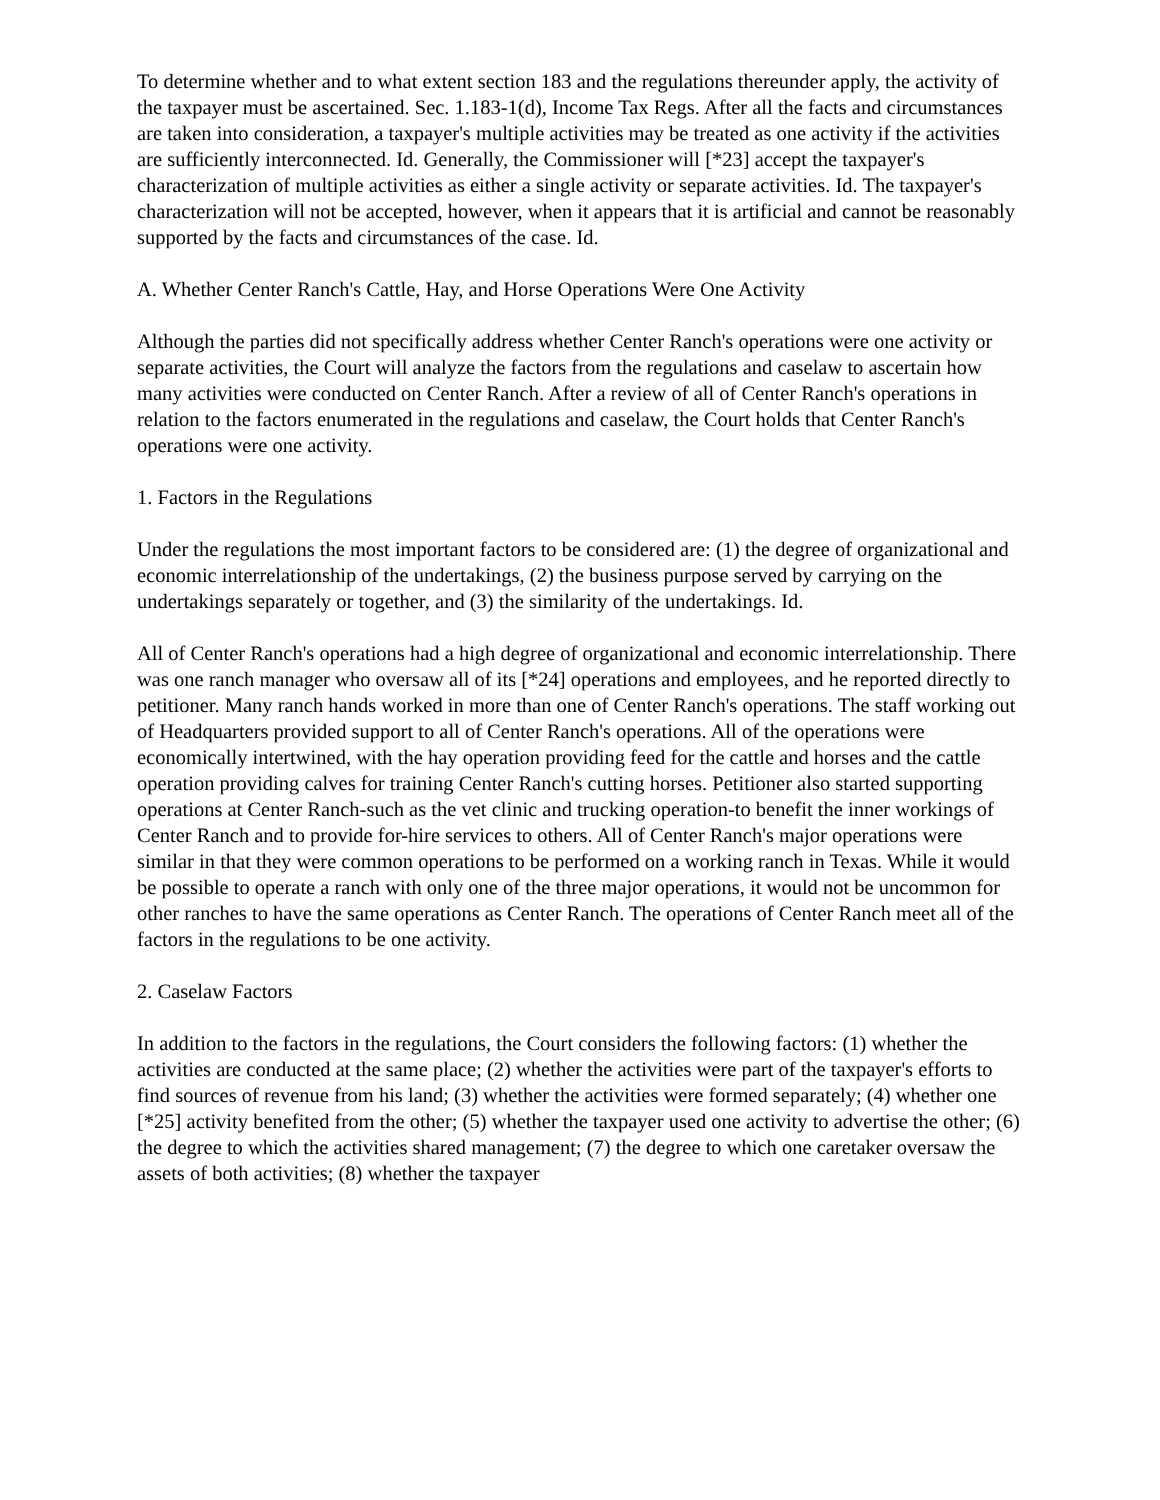To determine whether and to what extent section 183 and the regulations thereunder apply, the activity of the taxpayer must be ascertained. Sec. 1.183-1(d), Income Tax Regs. After all the facts and circumstances are taken into consideration, a taxpayer's multiple activities may be treated as one activity if the activities are sufficiently interconnected. Id. Generally, the Commissioner will [*23] accept the taxpayer's characterization of multiple activities as either a single activity or separate activities. Id. The taxpayer's characterization will not be accepted, however, when it appears that it is artificial and cannot be reasonably supported by the facts and circumstances of the case. Id.
A. Whether Center Ranch's Cattle, Hay, and Horse Operations Were One Activity
Although the parties did not specifically address whether Center Ranch's operations were one activity or separate activities, the Court will analyze the factors from the regulations and caselaw to ascertain how many activities were conducted on Center Ranch. After a review of all of Center Ranch's operations in relation to the factors enumerated in the regulations and caselaw, the Court holds that Center Ranch's operations were one activity.
1. Factors in the Regulations
Under the regulations the most important factors to be considered are: (1) the degree of organizational and economic interrelationship of the undertakings, (2) the business purpose served by carrying on the undertakings separately or together, and (3) the similarity of the undertakings. Id.
All of Center Ranch's operations had a high degree of organizational and economic interrelationship. There was one ranch manager who oversaw all of its [*24] operations and employees, and he reported directly to petitioner. Many ranch hands worked in more than one of Center Ranch's operations. The staff working out of Headquarters provided support to all of Center Ranch's operations. All of the operations were economically intertwined, with the hay operation providing feed for the cattle and horses and the cattle operation providing calves for training Center Ranch's cutting horses. Petitioner also started supporting operations at Center Ranch-such as the vet clinic and trucking operation-to benefit the inner workings of Center Ranch and to provide for-hire services to others. All of Center Ranch's major operations were similar in that they were common operations to be performed on a working ranch in Texas. While it would be possible to operate a ranch with only one of the three major operations, it would not be uncommon for other ranches to have the same operations as Center Ranch. The operations of Center Ranch meet all of the factors in the regulations to be one activity.
2. Caselaw Factors
In addition to the factors in the regulations, the Court considers the following factors: (1) whether the activities are conducted at the same place; (2) whether the activities were part of the taxpayer's efforts to find sources of revenue from his land; (3) whether the activities were formed separately; (4) whether one [*25] activity benefited from the other; (5) whether the taxpayer used one activity to advertise the other; (6) the degree to which the activities shared management; (7) the degree to which one caretaker oversaw the assets of both activities; (8) whether the taxpayer